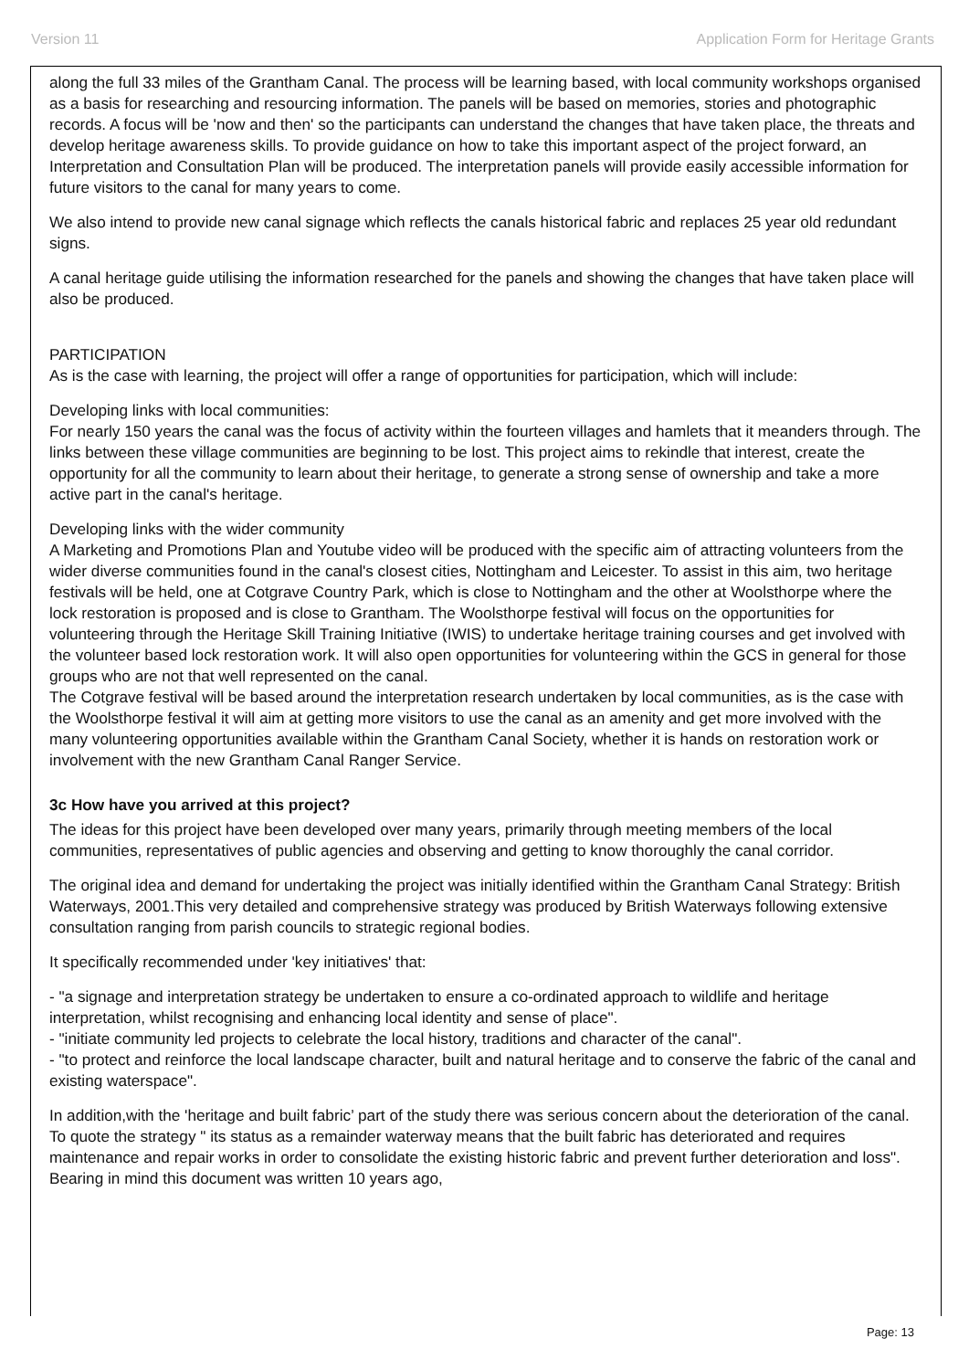Version 11 Application Form for Heritage Grants
along the full 33 miles of the Grantham Canal. The process will be learning based, with local community workshops organised as a basis for researching and resourcing information. The panels will be based on memories, stories and photographic records. A focus will be 'now and then' so the participants can understand the changes that have taken place, the threats and develop heritage awareness skills. To provide guidance on how to take this important aspect of the project forward, an Interpretation and Consultation Plan will be produced. The interpretation panels will provide easily accessible information for future visitors to the canal for many years to come.
We also intend to provide new canal signage which reflects the canals historical fabric and replaces 25 year old redundant signs.
A canal heritage guide utilising the information researched for the panels and showing the changes that have taken place will also be produced.
PARTICIPATION
As is the case with learning, the project will offer a range of opportunities for participation, which will include:
Developing links with local communities:
For nearly 150 years the canal was the focus of activity within the fourteen villages and hamlets that it meanders through. The links between these village communities are beginning to be lost. This project aims to rekindle that interest, create the opportunity for all the community to learn about their heritage, to generate a strong sense of ownership and take a more active part in the canal's heritage.
Developing links with the wider community
A Marketing and Promotions Plan and Youtube video will be produced with the specific aim of attracting volunteers from the wider diverse communities found in the canal's closest cities, Nottingham and Leicester. To assist in this aim, two heritage festivals will be held, one at Cotgrave Country Park, which is close to Nottingham and the other at Woolsthorpe where the lock restoration is proposed and is close to Grantham. The Woolsthorpe festival will focus on the opportunities for volunteering through the Heritage Skill Training Initiative (IWIS) to undertake heritage training courses and get involved with the volunteer based lock restoration work. It will also open opportunities for volunteering within the GCS in general for those groups who are not that well represented on the canal.
The Cotgrave festival will be based around the interpretation research undertaken by local communities, as is the case with the Woolsthorpe festival it will aim at getting more visitors to use the canal as an amenity and get more involved with the many volunteering opportunities available within the Grantham Canal Society, whether it is hands on restoration work or involvement with the new Grantham Canal Ranger Service.
3c How have you arrived at this project?
The ideas for this project have been developed over many years, primarily through meeting members of the local communities, representatives of public agencies and observing and getting to know thoroughly the canal corridor.
The original idea and demand for undertaking the project was initially identified within the Grantham Canal Strategy: British Waterways, 2001.This very detailed and comprehensive strategy was produced by British Waterways following extensive consultation ranging from parish councils to strategic regional bodies.
It specifically recommended under 'key initiatives' that:
- "a signage and interpretation strategy be undertaken to ensure a co-ordinated approach to wildlife and heritage interpretation, whilst recognising and enhancing local identity and sense of place".
- "initiate community led projects to celebrate the local history, traditions and character of the canal".
- "to protect and reinforce the local landscape character, built and natural heritage and to conserve the fabric of the canal and existing waterspace".
In addition,with the 'heritage and built fabric’ part of the study there was serious concern about the deterioration of the canal. To quote the strategy " its status as a remainder waterway means that the built fabric has deteriorated and requires maintenance and repair works in order to consolidate the existing historic fabric and prevent further deterioration and loss". Bearing in mind this document was written 10 years ago,
Page: 13